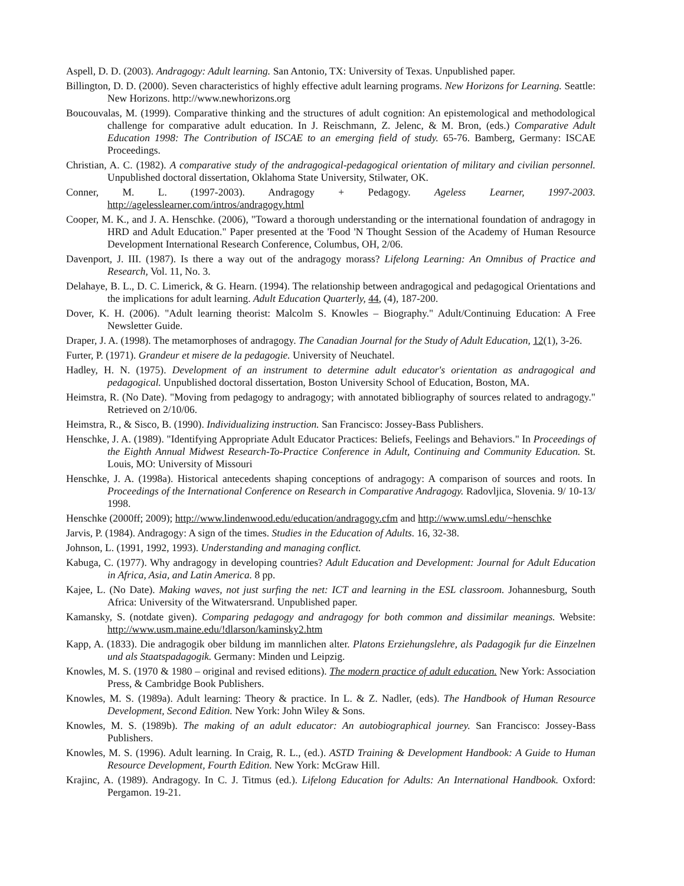Aspell, D. D. (2003). Andragogy: Adult learning. San Antonio, TX: University of Texas. Unpublished paper.
Billington, D. D. (2000). Seven characteristics of highly effective adult learning programs. New Horizons for Learning. Seattle: New Horizons. http://www.newhorizons.org
Boucouvalas, M. (1999). Comparative thinking and the structures of adult cognition: An epistemological and methodological challenge for comparative adult education. In J. Reischmann, Z. Jelenc, & M. Bron, (eds.) Comparative Adult Education 1998: The Contribution of ISCAE to an emerging field of study. 65-76. Bamberg, Germany: ISCAE Proceedings.
Christian, A. C. (1982). A comparative study of the andragogical-pedagogical orientation of military and civilian personnel. Unpublished doctoral dissertation, Oklahoma State University, Stilwater, OK.
Conner, M. L. (1997-2003). Andragogy + Pedagogy. Ageless Learner, 1997-2003. http://agelesslearner.com/intros/andragogy.html
Cooper, M. K., and J. A. Henschke. (2006), "Toward a thorough understanding or the international foundation of andragogy in HRD and Adult Education." Paper presented at the 'Food 'N Thought Session of the Academy of Human Resource Development International Research Conference, Columbus, OH, 2/06.
Davenport, J. III. (1987). Is there a way out of the andragogy morass? Lifelong Learning: An Omnibus of Practice and Research, Vol. 11, No. 3.
Delahaye, B. L., D. C. Limerick, & G. Hearn. (1994). The relationship between andragogical and pedagogical Orientations and the implications for adult learning. Adult Education Quarterly, 44, (4), 187-200.
Dover, K. H. (2006). "Adult learning theorist: Malcolm S. Knowles – Biography." Adult/Continuing Education: A Free Newsletter Guide.
Draper, J. A. (1998). The metamorphoses of andragogy. The Canadian Journal for the Study of Adult Education, 12(1), 3-26.
Furter, P. (1971). Grandeur et misere de la pedagogie. University of Neuchatel.
Hadley, H. N. (1975). Development of an instrument to determine adult educator's orientation as andragogical and pedagogical. Unpublished doctoral dissertation, Boston University School of Education, Boston, MA.
Heimstra, R. (No Date). "Moving from pedagogy to andragogy; with annotated bibliography of sources related to andragogy." Retrieved on 2/10/06.
Heimstra, R., & Sisco, B. (1990). Individualizing instruction. San Francisco: Jossey-Bass Publishers.
Henschke, J. A. (1989). "Identifying Appropriate Adult Educator Practices: Beliefs, Feelings and Behaviors." In Proceedings of the Eighth Annual Midwest Research-To-Practice Conference in Adult, Continuing and Community Education. St. Louis, MO: University of Missouri
Henschke, J. A. (1998a). Historical antecedents shaping conceptions of andragogy: A comparison of sources and roots. In Proceedings of the International Conference on Research in Comparative Andragogy. Radovljica, Slovenia. 9/ 10-13/ 1998.
Henschke (2000ff; 2009); http://www.lindenwood.edu/education/andragogy.cfm and http://www.umsl.edu/~henschke
Jarvis, P. (1984). Andragogy: A sign of the times. Studies in the Education of Adults. 16, 32-38.
Johnson, L. (1991, 1992, 1993). Understanding and managing conflict.
Kabuga, C. (1977). Why andragogy in developing countries? Adult Education and Development: Journal for Adult Education in Africa, Asia, and Latin America. 8 pp.
Kajee, L. (No Date). Making waves, not just surfing the net: ICT and learning in the ESL classroom. Johannesburg, South Africa: University of the Witwatersrand. Unpublished paper.
Kamansky, S. (notdate given). Comparing pedagogy and andragogy for both common and dissimilar meanings. Website: http://www.usm.maine.edu/!dlarson/kaminsky2.htm
Kapp, A. (1833). Die andragogik ober bildung im mannlichen alter. Platons Erziehungslehre, als Padagogik fur die Einzelnen und als Staatspadagogik. Germany: Minden und Leipzig.
Knowles, M. S. (1970 & 1980 – original and revised editions). The modern practice of adult education. New York: Association Press, & Cambridge Book Publishers.
Knowles, M. S. (1989a). Adult learning: Theory & practice. In L. & Z. Nadler, (eds). The Handbook of Human Resource Development, Second Edition. New York: John Wiley & Sons.
Knowles, M. S. (1989b). The making of an adult educator: An autobiographical journey. San Francisco: Jossey-Bass Publishers.
Knowles, M. S. (1996). Adult learning. In Craig, R. L., (ed.). ASTD Training & Development Handbook: A Guide to Human Resource Development, Fourth Edition. New York: McGraw Hill.
Krajinc, A. (1989). Andragogy. In C. J. Titmus (ed.). Lifelong Education for Adults: An International Handbook. Oxford: Pergamon. 19-21.